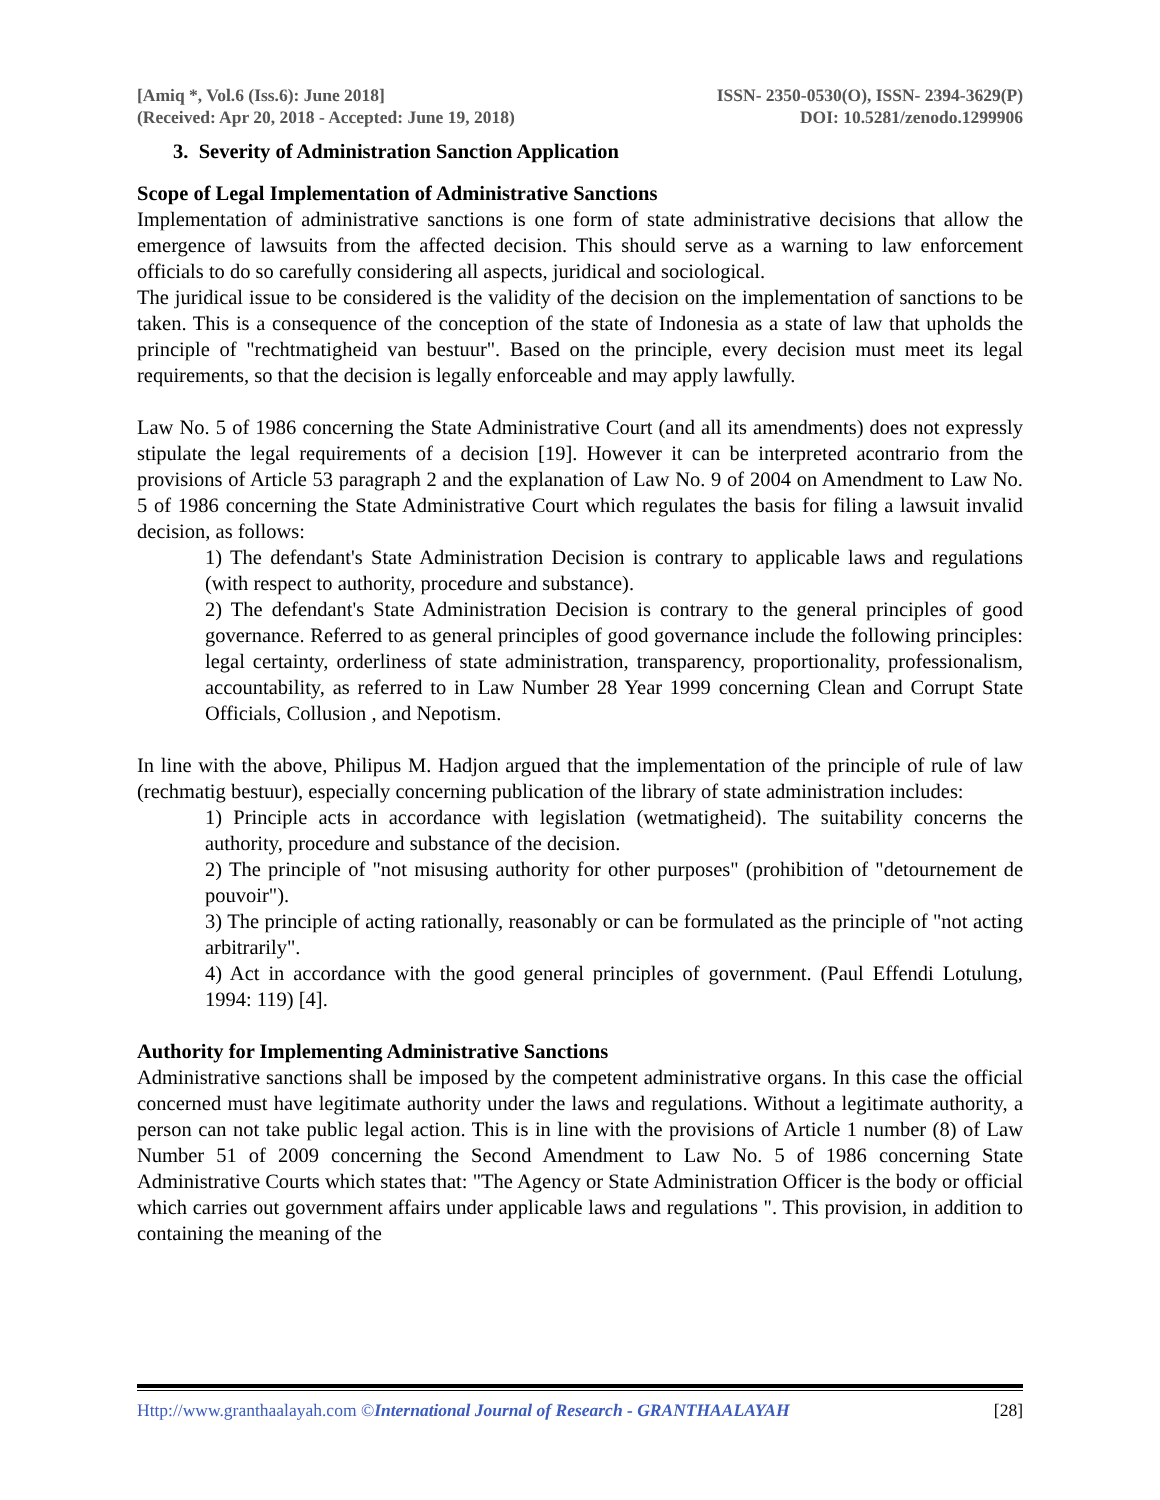[Amiq *, Vol.6 (Iss.6): June 2018]
(Received: Apr 20, 2018 - Accepted: June 19, 2018)
ISSN- 2350-0530(O), ISSN- 2394-3629(P)
DOI: 10.5281/zenodo.1299906
3. Severity of Administration Sanction Application
Scope of Legal Implementation of Administrative Sanctions
Implementation of administrative sanctions is one form of state administrative decisions that allow the emergence of lawsuits from the affected decision. This should serve as a warning to law enforcement officials to do so carefully considering all aspects, juridical and sociological.
The juridical issue to be considered is the validity of the decision on the implementation of sanctions to be taken. This is a consequence of the conception of the state of Indonesia as a state of law that upholds the principle of "rechtmatigheid van bestuur". Based on the principle, every decision must meet its legal requirements, so that the decision is legally enforceable and may apply lawfully.
Law No. 5 of 1986 concerning the State Administrative Court (and all its amendments) does not expressly stipulate the legal requirements of a decision [19]. However it can be interpreted acontrario from the provisions of Article 53 paragraph 2 and the explanation of Law No. 9 of 2004 on Amendment to Law No. 5 of 1986 concerning the State Administrative Court which regulates the basis for filing a lawsuit invalid decision, as follows:
1) The defendant's State Administration Decision is contrary to applicable laws and regulations (with respect to authority, procedure and substance).
2) The defendant's State Administration Decision is contrary to the general principles of good governance. Referred to as general principles of good governance include the following principles: legal certainty, orderliness of state administration, transparency, proportionality, professionalism, accountability, as referred to in Law Number 28 Year 1999 concerning Clean and Corrupt State Officials, Collusion , and Nepotism.
In line with the above, Philipus M. Hadjon argued that the implementation of the principle of rule of law (rechmatig bestuur), especially concerning publication of the library of state administration includes:
1) Principle acts in accordance with legislation (wetmatigheid). The suitability concerns the authority, procedure and substance of the decision.
2) The principle of "not misusing authority for other purposes" (prohibition of "detournement de pouvoir").
3) The principle of acting rationally, reasonably or can be formulated as the principle of "not acting arbitrarily".
4) Act in accordance with the good general principles of government. (Paul Effendi Lotulung, 1994: 119) [4].
Authority for Implementing Administrative Sanctions
Administrative sanctions shall be imposed by the competent administrative organs. In this case the official concerned must have legitimate authority under the laws and regulations. Without a legitimate authority, a person can not take public legal action. This is in line with the provisions of Article 1 number (8) of Law Number 51 of 2009 concerning the Second Amendment to Law No. 5 of 1986 concerning State Administrative Courts which states that: "The Agency or State Administration Officer is the body or official which carries out government affairs under applicable laws and regulations ". This provision, in addition to containing the meaning of the
Http://www.granthaalayah.com ©International Journal of Research - GRANTHAALAYAH
[28]